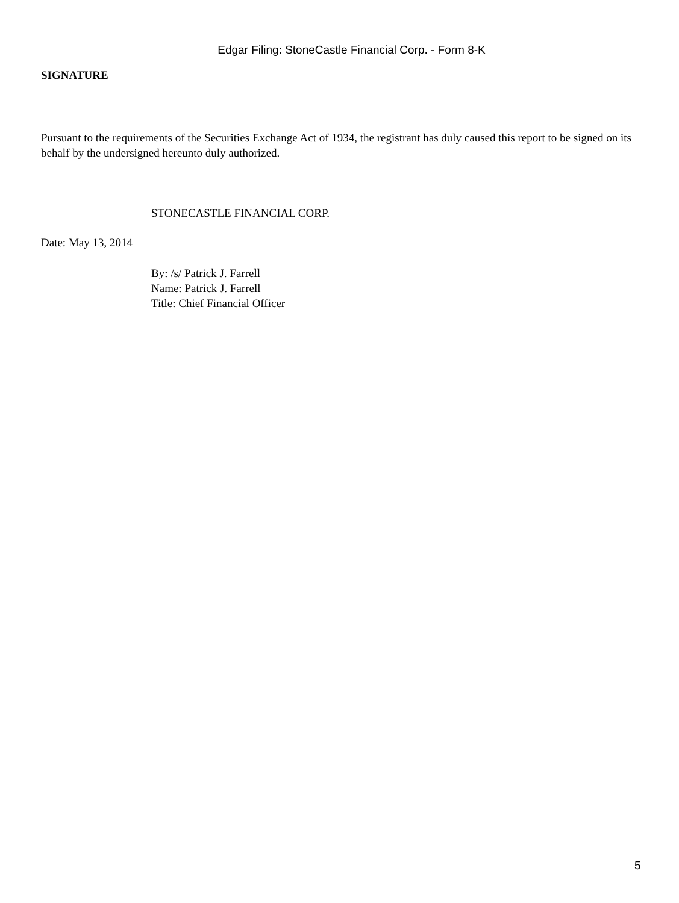Edgar Filing: StoneCastle Financial Corp. - Form 8-K
SIGNATURE
Pursuant to the requirements of the Securities Exchange Act of 1934, the registrant has duly caused this report to be signed on its behalf by the undersigned hereunto duly authorized.
STONECASTLE FINANCIAL CORP.
Date: May 13, 2014
By: /s/ Patrick J. Farrell
Name: Patrick J. Farrell
Title: Chief Financial Officer
5